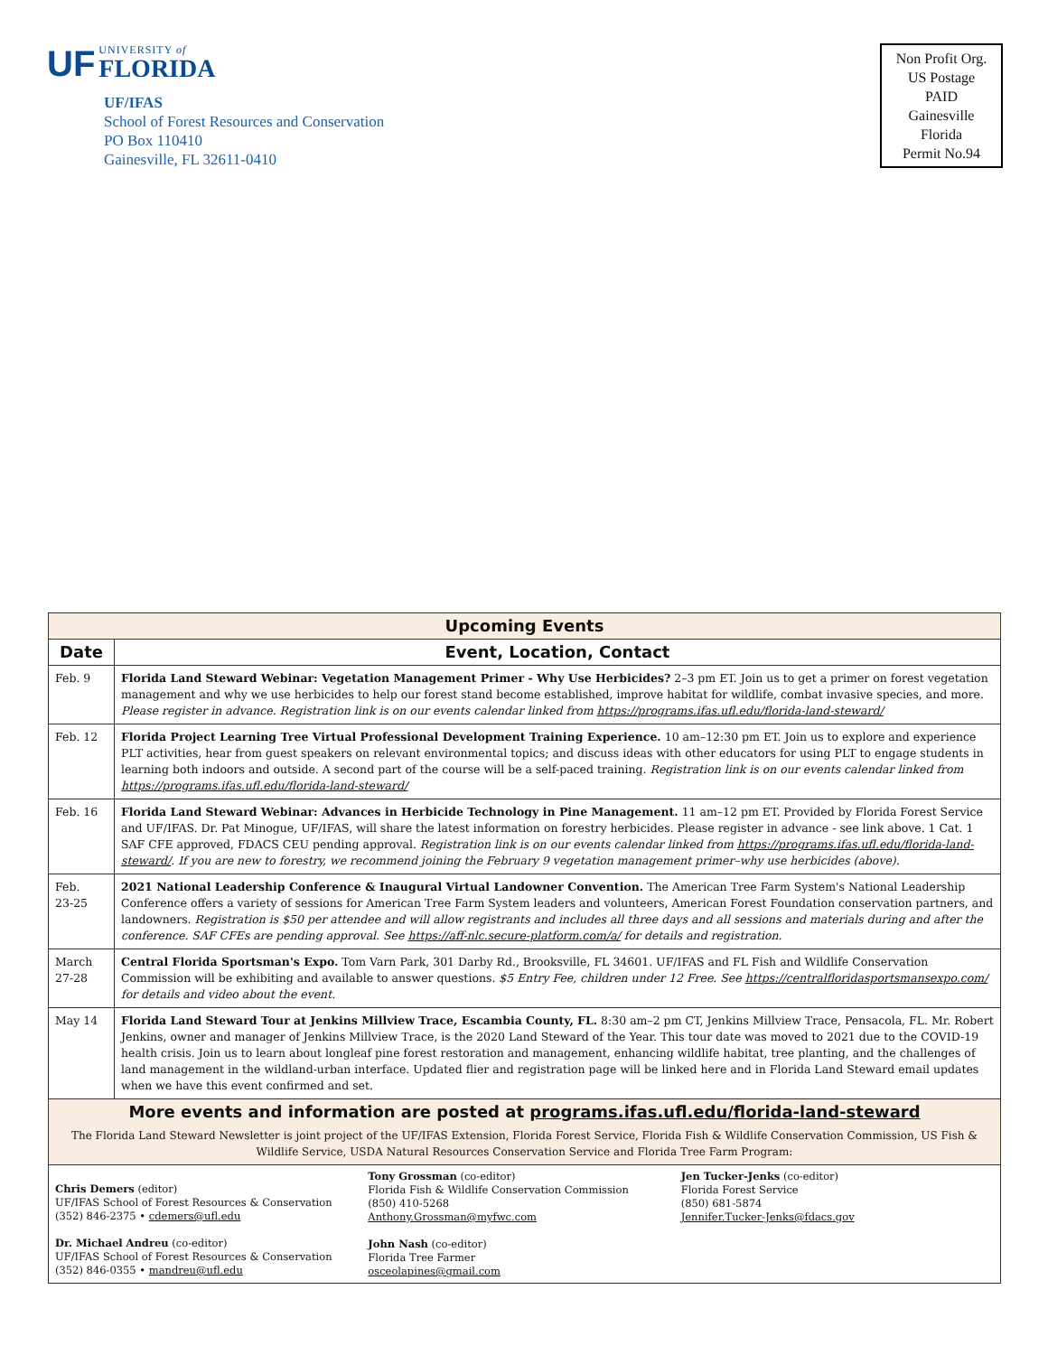UF UNIVERSITY of FLORIDA
UF/IFAS
School of Forest Resources and Conservation
PO Box 110410
Gainesville, FL 32611-0410
Non Profit Org.
US Postage
PAID
Gainesville
Florida
Permit No.94
| Upcoming Events | |
| --- | --- |
| Date | Event, Location, Contact |
| Feb. 9 | Florida Land Steward Webinar: Vegetation Management Primer - Why Use Herbicides? 2–3 pm ET. Join us to get a primer on forest vegetation management and why we use herbicides to help our forest stand become established, improve habitat for wildlife, combat invasive species, and more. Please register in advance. Registration link is on our events calendar linked from https://programs.ifas.ufl.edu/florida-land-steward/ |
| Feb. 12 | Florida Project Learning Tree Virtual Professional Development Training Experience. 10 am–12:30 pm ET. Join us to explore and experience PLT activities, hear from guest speakers on relevant environmental topics; and discuss ideas with other educators for using PLT to engage students in learning both indoors and outside. A second part of the course will be a self-paced training. Registration link is on our events calendar linked from https://programs.ifas.ufl.edu/florida-land-steward/ |
| Feb. 16 | Florida Land Steward Webinar: Advances in Herbicide Technology in Pine Management. 11 am–12 pm ET. Provided by Florida Forest Service and UF/IFAS. Dr. Pat Minogue, UF/IFAS, will share the latest information on forestry herbicides. Please register in advance - see link above. 1 Cat. 1 SAF CFE approved, FDACS CEU pending approval. Registration link is on our events calendar linked from https://programs.ifas.ufl.edu/florida-land-steward/ . If you are new to forestry, we recommend joining the February 9 vegetation management primer–why use herbicides (above). |
| Feb. 23-25 | 2021 National Leadership Conference & Inaugural Virtual Landowner Convention. The American Tree Farm System's National Leadership Conference offers a variety of sessions for American Tree Farm System leaders and volunteers, American Forest Foundation conservation partners, and landowners. Registration is $50 per attendee and will allow registrants and includes all three days and all sessions and materials during and after the conference. SAF CFEs are pending approval. See https://aff-nlc.secure-platform.com/a/ for details and registration. |
| March 27-28 | Central Florida Sportsman's Expo. Tom Varn Park, 301 Darby Rd., Brooksville, FL 34601. UF/IFAS and FL Fish and Wildlife Conservation Commission will be exhibiting and available to answer questions. $5 Entry Fee, children under 12 Free. See https://centralfloridasportsmansexpo.com/ for details and video about the event. |
| May 14 | Florida Land Steward Tour at Jenkins Millview Trace, Escambia County, FL. 8:30 am–2 pm CT, Jenkins Millview Trace, Pensacola, FL. Mr. Robert Jenkins, owner and manager of Jenkins Millview Trace, is the 2020 Land Steward of the Year. This tour date was moved to 2021 due to the COVID-19 health crisis. Join us to learn about longleaf pine forest restoration and management, enhancing wildlife habitat, tree planting, and the challenges of land management in the wildland-urban interface. Updated flier and registration page will be linked here and in Florida Land Steward email updates when we have this event confirmed and set. |
| More events and information are posted at programs.ifas.ufl.edu/florida-land-steward The Florida Land Steward Newsletter is joint project of the UF/IFAS Extension, Florida Forest Service, Florida Fish & Wildlife Conservation Commission, US Fish & Wildlife Service, USDA Natural Resources Conservation Service and Florida Tree Farm Program: | |
| Chris Demers (editor) UF/IFAS School of Forest Resources & Conservation (352) 846-2375 • cdemers@ufl.edu Dr. Michael Andreu (co-editor) UF/IFAS School of Forest Resources & Conservation (352) 846-0355 • mandreu@ufl.edu Tony Grossman (co-editor) Florida Fish & Wildlife Conservation Commission (850) 410-5268 Anthony.Grossman@myfwc.com John Nash (co-editor) Florida Tree Farmer osceolapines@gmail.com Jen Tucker-Jenks (co-editor) Florida Forest Service (850) 681-5874 Jennifer.Tucker-Jenks@fdacs.gov | |